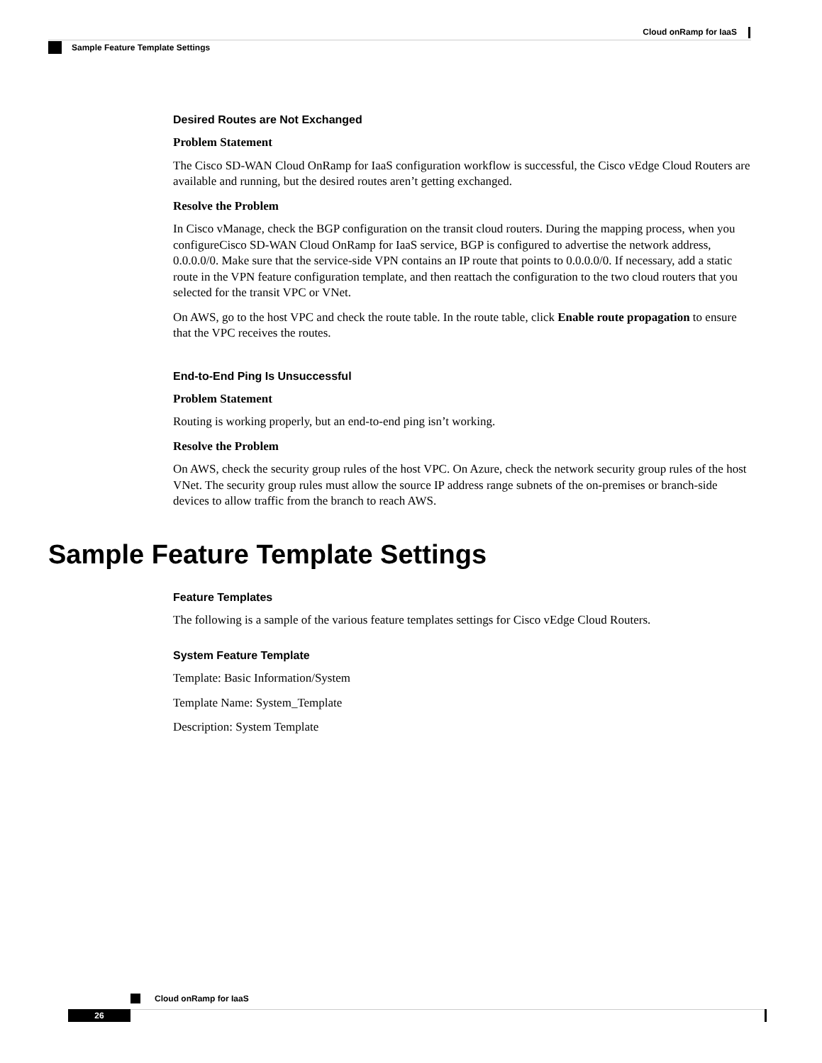Cloud onRamp for IaaS
Sample Feature Template Settings
Desired Routes are Not Exchanged
Problem Statement
The Cisco SD-WAN Cloud OnRamp for IaaS configuration workflow is successful, the Cisco vEdge Cloud Routers are available and running, but the desired routes aren’t getting exchanged.
Resolve the Problem
In Cisco vManage, check the BGP configuration on the transit cloud routers. During the mapping process, when you configureCisco SD-WAN Cloud OnRamp for IaaS service, BGP is configured to advertise the network address, 0.0.0.0/0. Make sure that the service-side VPN contains an IP route that points to 0.0.0.0/0. If necessary, add a static route in the VPN feature configuration template, and then reattach the configuration to the two cloud routers that you selected for the transit VPC or VNet.
On AWS, go to the host VPC and check the route table. In the route table, click Enable route propagation to ensure that the VPC receives the routes.
End-to-End Ping Is Unsuccessful
Problem Statement
Routing is working properly, but an end-to-end ping isn’t working.
Resolve the Problem
On AWS, check the security group rules of the host VPC. On Azure, check the network security group rules of the host VNet. The security group rules must allow the source IP address range subnets of the on-premises or branch-side devices to allow traffic from the branch to reach AWS.
Sample Feature Template Settings
Feature Templates
The following is a sample of the various feature templates settings for Cisco vEdge Cloud Routers.
System Feature Template
Template: Basic Information/System
Template Name: System_Template
Description: System Template
Cloud onRamp for IaaS
26